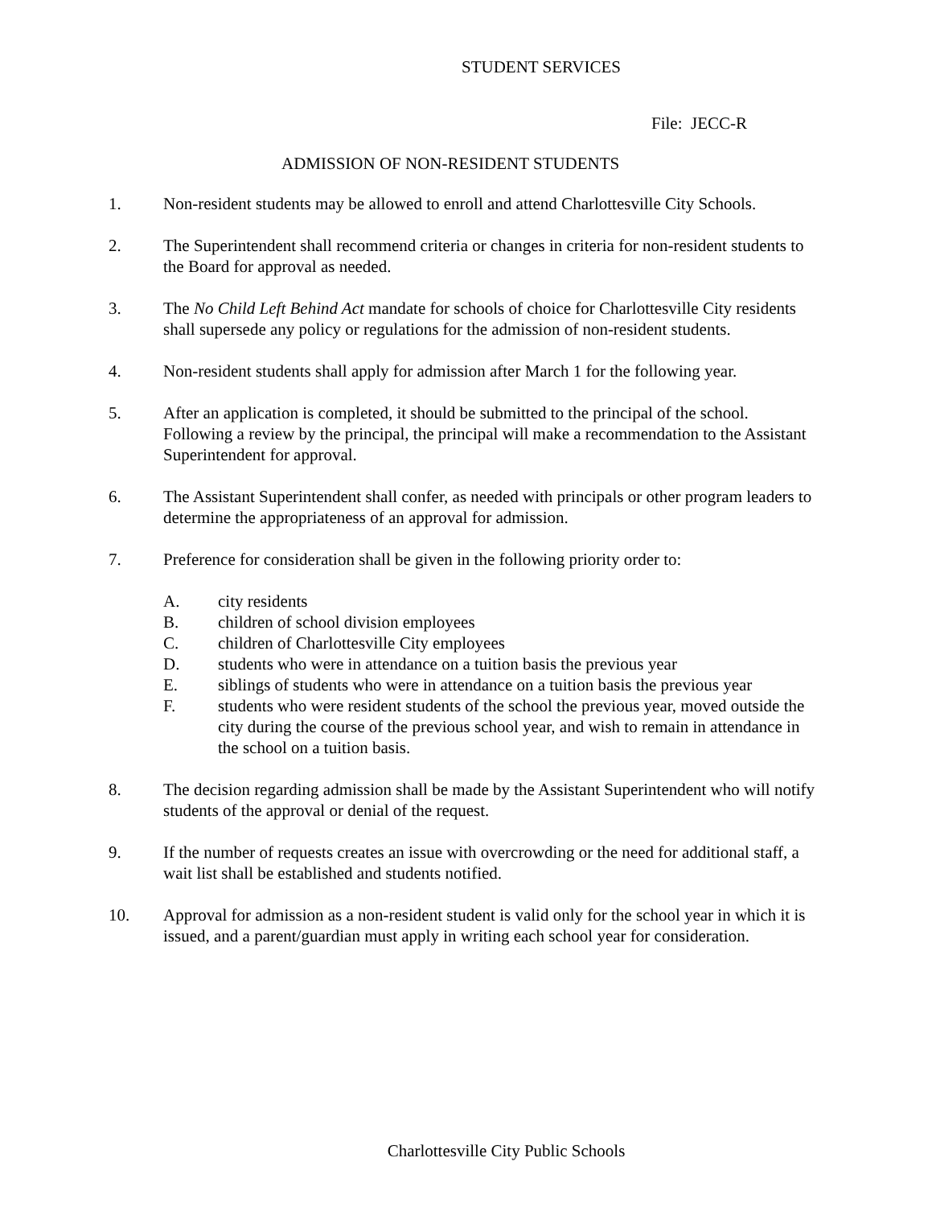STUDENT SERVICES
File: JECC-R
ADMISSION OF NON-RESIDENT STUDENTS
1. Non-resident students may be allowed to enroll and attend Charlottesville City Schools.
2. The Superintendent shall recommend criteria or changes in criteria for non-resident students to the Board for approval as needed.
3. The No Child Left Behind Act mandate for schools of choice for Charlottesville City residents shall supersede any policy or regulations for the admission of non-resident students.
4. Non-resident students shall apply for admission after March 1 for the following year.
5. After an application is completed, it should be submitted to the principal of the school. Following a review by the principal, the principal will make a recommendation to the Assistant Superintendent for approval.
6. The Assistant Superintendent shall confer, as needed with principals or other program leaders to determine the appropriateness of an approval for admission.
7. Preference for consideration shall be given in the following priority order to:
A. city residents
B. children of school division employees
C. children of Charlottesville City employees
D. students who were in attendance on a tuition basis the previous year
E. siblings of students who were in attendance on a tuition basis the previous year
F. students who were resident students of the school the previous year, moved outside the city during the course of the previous school year, and wish to remain in attendance in the school on a tuition basis.
8. The decision regarding admission shall be made by the Assistant Superintendent who will notify students of the approval or denial of the request.
9. If the number of requests creates an issue with overcrowding or the need for additional staff, a wait list shall be established and students notified.
10. Approval for admission as a non-resident student is valid only for the school year in which it is issued, and a parent/guardian must apply in writing each school year for consideration.
Charlottesville City Public Schools